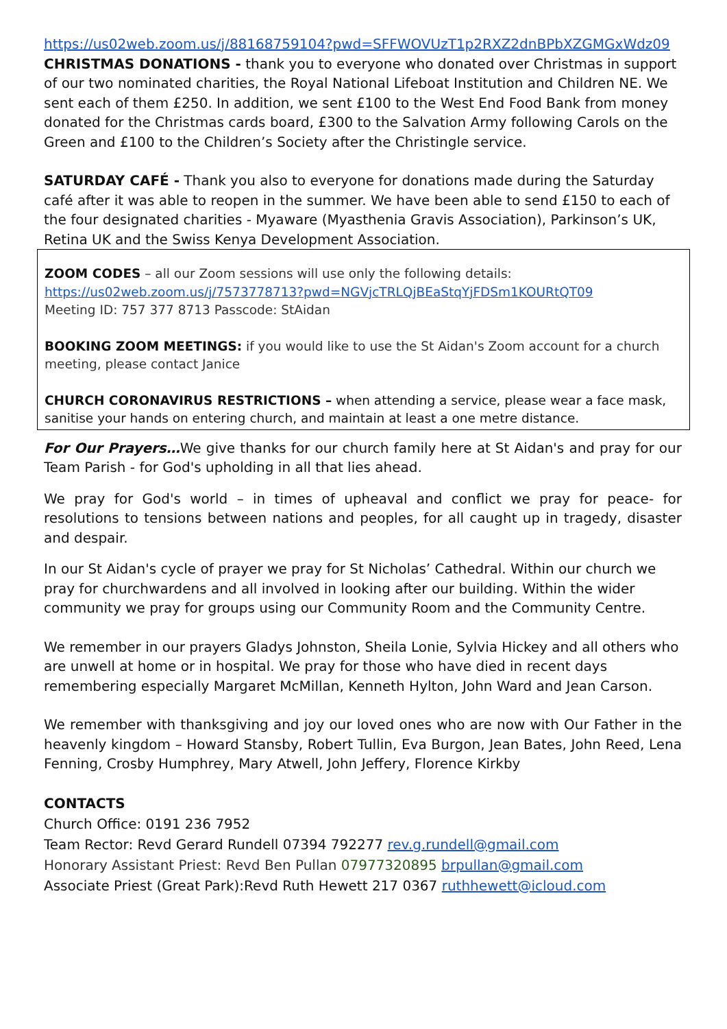https://us02web.zoom.us/j/88168759104?pwd=SFFWOVUzT1p2RXZ2dnBPbXZGMGxWdz09
CHRISTMAS DONATIONS - thank you to everyone who donated over Christmas in support of our two nominated charities, the Royal National Lifeboat Institution and Children NE. We sent each of them £250. In addition, we sent £100 to the West End Food Bank from money donated for the Christmas cards board, £300 to the Salvation Army following Carols on the Green and £100 to the Children’s Society after the Christingle service.
SATURDAY CAFÉ - Thank you also to everyone for donations made during the Saturday café after it was able to reopen in the summer. We have been able to send £150 to each of the four designated charities - Myaware (Myasthenia Gravis Association), Parkinson’s UK, Retina UK and the Swiss Kenya Development Association.
ZOOM CODES – all our Zoom sessions will use only the following details:
https://us02web.zoom.us/j/7573778713?pwd=NGVjcTRLQjBEaStqYjFDSm1KOURtQT09
Meeting ID: 757 377 8713 Passcode: StAidan
BOOKING ZOOM MEETINGS: if you would like to use the St Aidan's Zoom account for a church meeting, please contact Janice
CHURCH CORONAVIRUS RESTRICTIONS – when attending a service, please wear a face mask, sanitise your hands on entering church, and maintain at least a one metre distance.
For Our Prayers…We give thanks for our church family here at St Aidan's and pray for our Team Parish - for God's upholding in all that lies ahead.
We pray for God's world – in times of upheaval and conflict we pray for peace- for resolutions to tensions between nations and peoples, for all caught up in tragedy, disaster and despair.
In our St Aidan's cycle of prayer we pray for St Nicholas’ Cathedral. Within our church we pray for churchwardens and all involved in looking after our building. Within the wider community we pray for groups using our Community Room and the Community Centre.
We remember in our prayers Gladys Johnston, Sheila Lonie, Sylvia Hickey and all others who are unwell at home or in hospital. We pray for those who have died in recent days remembering especially Margaret McMillan, Kenneth Hylton, John Ward and Jean Carson.
We remember with thanksgiving and joy our loved ones who are now with Our Father in the heavenly kingdom – Howard Stansby, Robert Tullin, Eva Burgon, Jean Bates, John Reed, Lena Fenning, Crosby Humphrey, Mary Atwell, John Jeffery, Florence Kirkby
CONTACTS
Church Office: 0191 236 7952
Team Rector: Revd Gerard Rundell 07394 792277 rev.g.rundell@gmail.com
Honorary Assistant Priest: Revd Ben Pullan 07977320895 brpullan@gmail.com
Associate Priest (Great Park):Revd Ruth Hewett 217 0367 ruthhewett@icloud.com